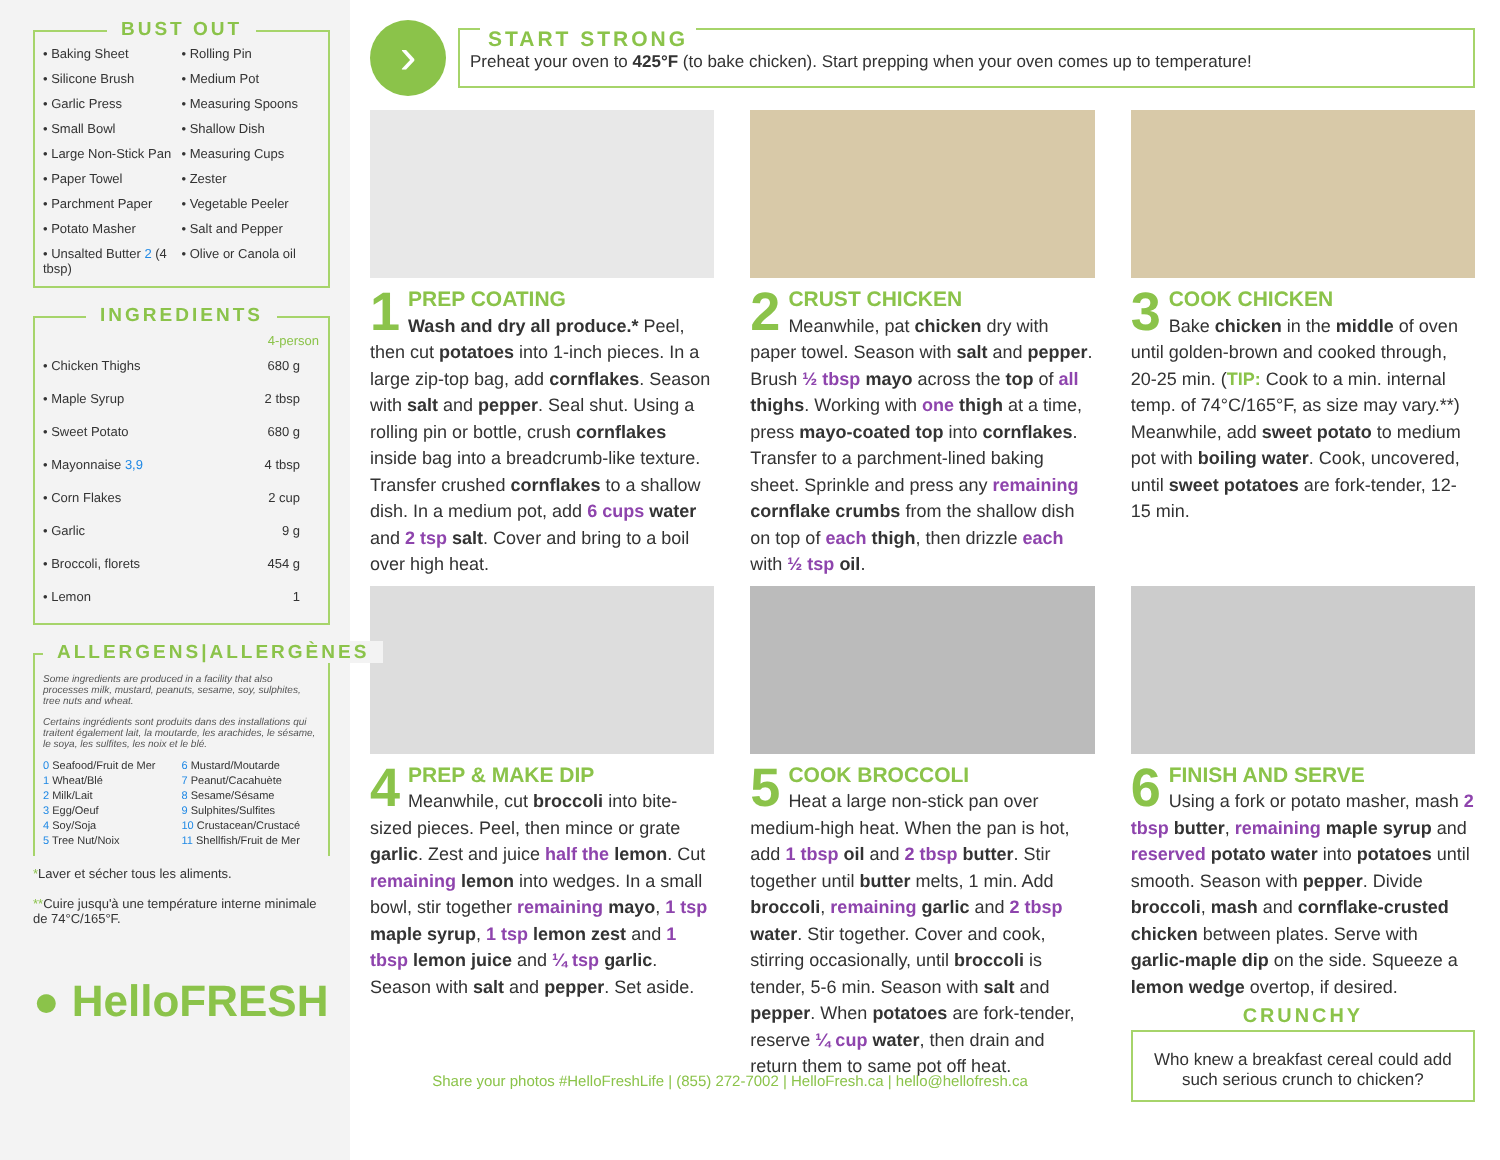BUST OUT
• Baking Sheet
• Rolling Pin
• Silicone Brush
• Medium Pot
• Garlic Press
• Measuring Spoons
• Small Bowl
• Shallow Dish
• Large Non-Stick Pan
• Measuring Cups
• Paper Towel
• Zester
• Parchment Paper
• Vegetable Peeler
• Potato Masher
• Salt and Pepper
• Unsalted Butter 2 (4 tbsp)
• Olive or Canola oil
INGREDIENTS
| | 4-person |
| --- | --- |
| • Chicken Thighs | 680 g |
| • Maple Syrup | 2 tbsp |
| • Sweet Potato | 680 g |
| • Mayonnaise 3,9 | 4 tbsp |
| • Corn Flakes | 2 cup |
| • Garlic | 9 g |
| • Broccoli, florets | 454 g |
| • Lemon | 1 |
ALLERGENS|ALLERGÈNES
Some ingredients are produced in a facility that also processes milk, mustard, peanuts, sesame, soy, sulphites, tree nuts and wheat.
Certains ingrédients sont produits dans des installations qui traitent également lait, la moutarde, les arachides, le sésame, le soya, les sulfites, les noix et le blé.
0 Seafood/Fruit de Mer
6 Mustard/Moutarde
1 Wheat/Blé
7 Peanut/Cacahuète
2 Milk/Lait
8 Sesame/Sésame
3 Egg/Oeuf
9 Sulphites/Sulfites
4 Soy/Soja
10 Crustacean/Crustacé
5 Tree Nut/Noix
11 Shellfish/Fruit de Mer
*Laver et sécher tous les aliments.
**Cuire jusqu'à une température interne minimale de 74°C/165°F.
● HelloFRESH
›
START STRONG
Preheat your oven to 425°F (to bake chicken). Start prepping when your oven comes up to temperature!
1
PREP COATING
Wash and dry all produce.* Peel, then cut potatoes into 1-inch pieces. In a large zip-top bag, add cornflakes. Season with salt and pepper. Seal shut. Using a rolling pin or bottle, crush cornflakes inside bag into a breadcrumb-like texture. Transfer crushed cornflakes to a shallow dish. In a medium pot, add 6 cups water and 2 tsp salt. Cover and bring to a boil over high heat.
2
CRUST CHICKEN
Meanwhile, pat chicken dry with paper towel. Season with salt and pepper. Brush ½ tbsp mayo across the top of all thighs. Working with one thigh at a time, press mayo-coated top into cornflakes. Transfer to a parchment-lined baking sheet. Sprinkle and press any remaining cornflake crumbs from the shallow dish on top of each thigh, then drizzle each with ½ tsp oil.
3
COOK CHICKEN
Bake chicken in the middle of oven until golden-brown and cooked through, 20-25 min. (TIP: Cook to a min. internal temp. of 74°C/165°F, as size may vary.**) Meanwhile, add sweet potato to medium pot with boiling water. Cook, uncovered, until sweet potatoes are fork-tender, 12-15 min.
4
PREP & MAKE DIP
Meanwhile, cut broccoli into bite-sized pieces. Peel, then mince or grate garlic. Zest and juice half the lemon. Cut remaining lemon into wedges. In a small bowl, stir together remaining mayo, 1 tsp maple syrup, 1 tsp lemon zest and 1 tbsp lemon juice and ¼ tsp garlic. Season with salt and pepper. Set aside.
5
COOK BROCCOLI
Heat a large non-stick pan over medium-high heat. When the pan is hot, add 1 tbsp oil and 2 tbsp butter. Stir together until butter melts, 1 min. Add broccoli, remaining garlic and 2 tbsp water. Stir together. Cover and cook, stirring occasionally, until broccoli is tender, 5-6 min. Season with salt and pepper. When potatoes are fork-tender, reserve ¼ cup water, then drain and return them to same pot off heat.
6
FINISH AND SERVE
Using a fork or potato masher, mash 2 tbsp butter, remaining maple syrup and reserved potato water into potatoes until smooth. Season with pepper. Divide broccoli, mash and cornflake-crusted chicken between plates. Serve with garlic-maple dip on the side. Squeeze a lemon wedge overtop, if desired.
CRUNCHY
Who knew a breakfast cereal could add such serious crunch to chicken?
Share your photos #HelloFreshLife | (855) 272-7002 | HelloFresh.ca | hello@hellofresh.ca